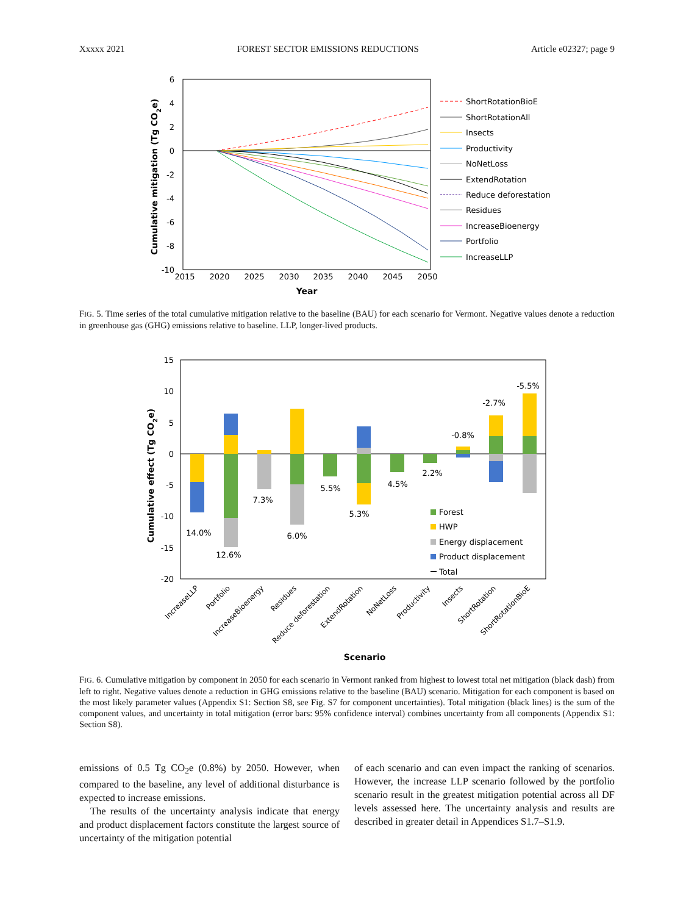Xxxxx 2021 FOREST SECTOR EMISSIONS REDUCTIONS Article e02327; page 9
6
4
2
0
-2
-4
-6
-8
-10
2015
2020
2025
2030
2035
2040
2045
2050
Year
Cumulative mitigation (Tg CO2e)
ShortRotationBioE
ShortRotationAll
Insects
Productivity
NoNetLoss
ExtendRotation
Reduce deforestation
Residues
IncreaseBioenergy
Portfolio
IncreaseLLP
FIG. 5. Time series of the total cumulative mitigation relative to the baseline (BAU) for each scenario for Vermont. Negative values denote a reduction in greenhouse gas (GHG) emissions relative to baseline. LLP, longer-lived products.
15
10
5
0
-5
-10
-15
-20
Cumulative effect (Tg CO2e)
14.0%
12.6%
7.3%
6.0%
5.5%
5.3%
4.5%
2.2%
-0.8%
-2.7%
-5.5%
Forest
HWP
Energy displacement
Product displacement
Total
IncreaseLLP
Portfolio
IncreaseBioenergy
Residues
Reduce deforestation
ExtendRotation
NoNetLoss
Productivity
Insects
ShortRotation
ShortRotationBioE
Scenario
FIG. 6. Cumulative mitigation by component in 2050 for each scenario in Vermont ranked from highest to lowest total net mitigation (black dash) from left to right. Negative values denote a reduction in GHG emissions relative to the baseline (BAU) scenario. Mitigation for each component is based on the most likely parameter values (Appendix S1: Section S8, see Fig. S7 for component uncertainties). Total mitigation (black lines) is the sum of the component values, and uncertainty in total mitigation (error bars: 95% confidence interval) combines uncertainty from all components (Appendix S1: Section S8).
emissions of 0.5 Tg CO<sub>2</sub>e (0.8%) by 2050. However, when compared to the baseline, any level of additional disturbance is expected to increase emissions.
The results of the uncertainty analysis indicate that energy and product displacement factors constitute the largest source of uncertainty of the mitigation potential
of each scenario and can even impact the ranking of scenarios. However, the increase LLP scenario followed by the portfolio scenario result in the greatest mitigation potential across all DF levels assessed here. The uncertainty analysis and results are described in greater detail in Appendices S1.7–S1.9.